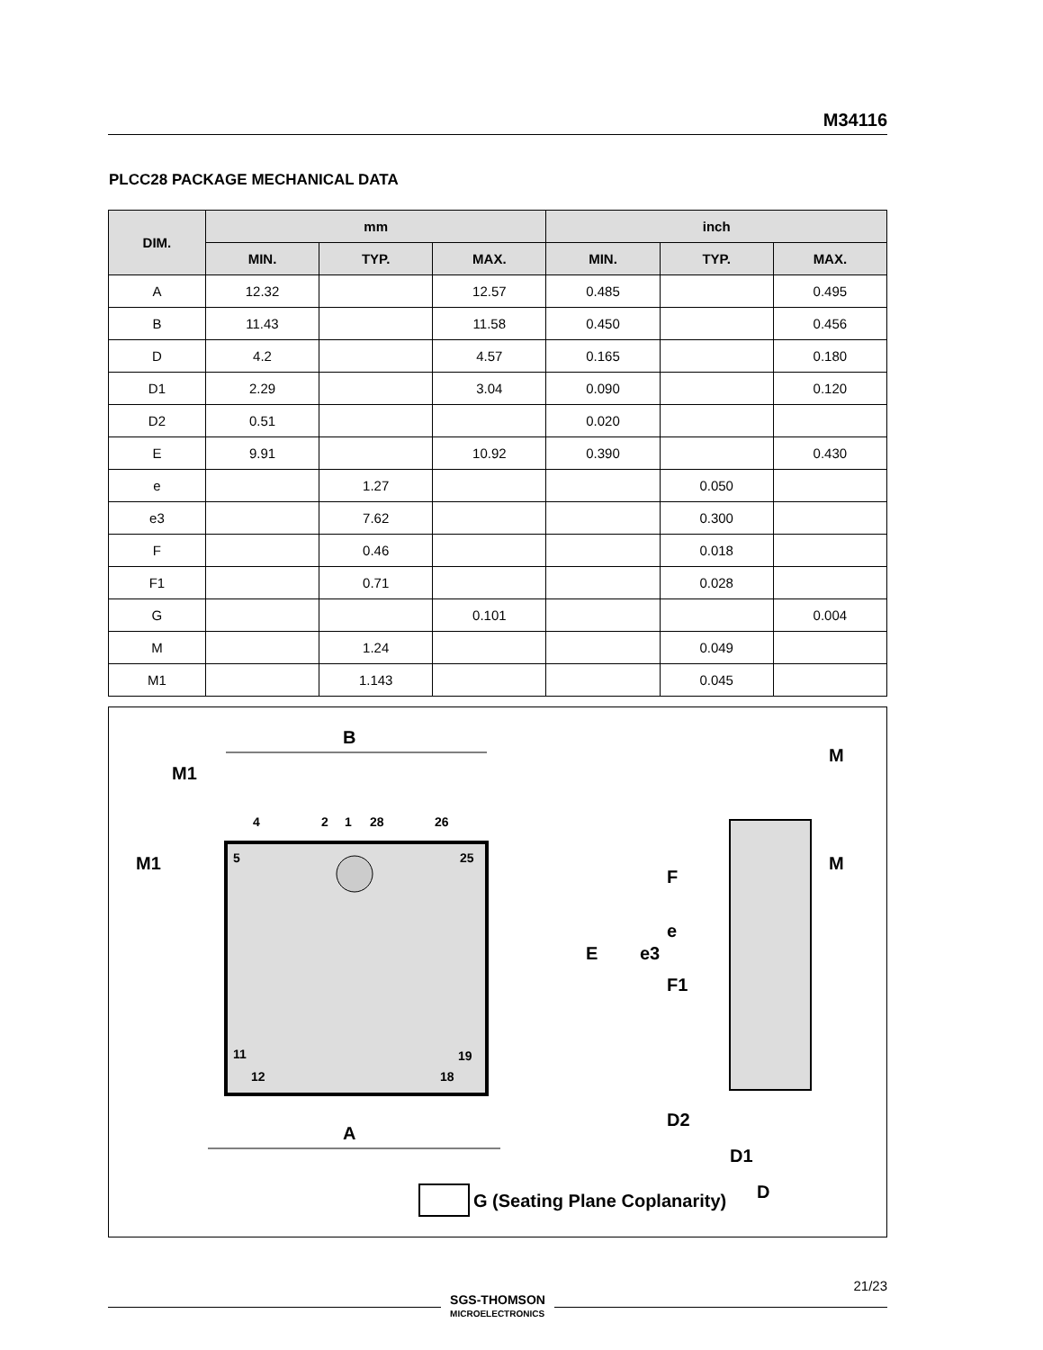M34116
PLCC28 PACKAGE MECHANICAL DATA
| DIM. | mm | | | inch | | |
| --- | --- | --- | --- | --- | --- | --- |
| | MIN. | TYP. | MAX. | MIN. | TYP. | MAX. |
| A | 12.32 | | 12.57 | 0.485 | | 0.495 |
| B | 11.43 | | 11.58 | 0.450 | | 0.456 |
| D | 4.2 | | 4.57 | 0.165 | | 0.180 |
| D1 | 2.29 | | 3.04 | 0.090 | | 0.120 |
| D2 | 0.51 | | | 0.020 | | |
| E | 9.91 | | 10.92 | 0.390 | | 0.430 |
| e | | 1.27 | | | 0.050 | |
| e3 | | 7.62 | | | 0.300 | |
| F | | 0.46 | | | 0.018 | |
| F1 | | 0.71 | | | 0.028 | |
| G | | | 0.101 | | | 0.004 |
| M | | 1.24 | | | 0.049 | |
| M1 | | 1.143 | | | 0.045 | |
B
A
M1
M1
4
2
1
28
26
5
25
11
19
12
18
M
M
E
e3
F
e
F1
D2
D1
D
G (Seating Plane Coplanarity)
21/23
SGS-THOMSON
MICROELECTRONICS